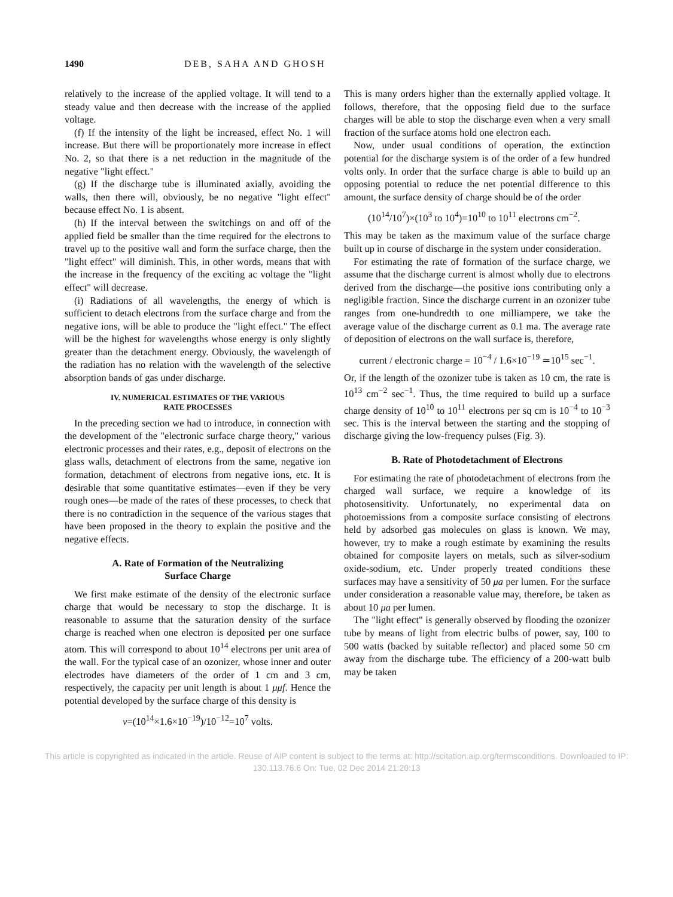1490 DEB, SAHA AND GHOSH
relatively to the increase of the applied voltage. It will tend to a steady value and then decrease with the increase of the applied voltage.
(f) If the intensity of the light be increased, effect No. 1 will increase. But there will be proportionately more increase in effect No. 2, so that there is a net reduction in the magnitude of the negative "light effect."
(g) If the discharge tube is illuminated axially, avoiding the walls, then there will, obviously, be no negative "light effect" because effect No. 1 is absent.
(h) If the interval between the switchings on and off of the applied field be smaller than the time required for the electrons to travel up to the positive wall and form the surface charge, then the "light effect" will diminish. This, in other words, means that with the increase in the frequency of the exciting ac voltage the "light effect" will decrease.
(i) Radiations of all wavelengths, the energy of which is sufficient to detach electrons from the surface charge and from the negative ions, will be able to produce the "light effect." The effect will be the highest for wavelengths whose energy is only slightly greater than the detachment energy. Obviously, the wavelength of the radiation has no relation with the wavelength of the selective absorption bands of gas under discharge.
IV. NUMERICAL ESTIMATES OF THE VARIOUS
RATE PROCESSES
In the preceding section we had to introduce, in connection with the development of the "electronic surface charge theory," various electronic processes and their rates, e.g., deposit of electrons on the glass walls, detachment of electrons from the same, negative ion formation, detachment of electrons from negative ions, etc. It is desirable that some quantitative estimates—even if they be very rough ones—be made of the rates of these processes, to check that there is no contradiction in the sequence of the various stages that have been proposed in the theory to explain the positive and the negative effects.
A. Rate of Formation of the Neutralizing
Surface Charge
We first make estimate of the density of the electronic surface charge that would be necessary to stop the discharge. It is reasonable to assume that the saturation density of the surface charge is reached when one electron is deposited per one surface atom. This will correspond to about 10<sup>14</sup> electrons per unit area of the wall. For the typical case of an ozonizer, whose inner and outer electrodes have diameters of the order of 1 cm and 3 cm, respectively, the capacity per unit length is about 1 μμf. Hence the potential developed by the surface charge of this density is
v=(10<sup>14</sup>×1.6×10<sup>−19</sup>)/10<sup>−12</sup>=10<sup>7</sup> volts.
This is many orders higher than the externally applied voltage. It follows, therefore, that the opposing field due to the surface charges will be able to stop the discharge even when a very small fraction of the surface atoms hold one electron each.
Now, under usual conditions of operation, the extinction potential for the discharge system is of the order of a few hundred volts only. In order that the surface charge is able to build up an opposing potential to reduce the net potential difference to this amount, the surface density of charge should be of the order
(10<sup>14</sup>/10<sup>7</sup>)×(10<sup>3</sup> to 10<sup>4</sup>)=10<sup>10</sup> to 10<sup>11</sup> electrons cm<sup>−2</sup>.
This may be taken as the maximum value of the surface charge built up in course of discharge in the system under consideration.
For estimating the rate of formation of the surface charge, we assume that the discharge current is almost wholly due to electrons derived from the discharge—the positive ions contributing only a negligible fraction. Since the discharge current in an ozonizer tube ranges from one-hundredth to one milliampere, we take the average value of the discharge current as 0.1 ma. The average rate of deposition of electrons on the wall surface is, therefore,
current / electronic charge = 10<sup>−4</sup> / 1.6×10<sup>−19</sup> ≃10<sup>15</sup> sec<sup>−1</sup>.
Or, if the length of the ozonizer tube is taken as 10 cm, the rate is 10<sup>13</sup> cm<sup>−2</sup> sec<sup>−1</sup>. Thus, the time required to build up a surface charge density of 10<sup>10</sup> to 10<sup>11</sup> electrons per sq cm is 10<sup>−4</sup> to 10<sup>−3</sup> sec. This is the interval between the starting and the stopping of discharge giving the low-frequency pulses (Fig. 3).
B. Rate of Photodetachment of Electrons
For estimating the rate of photodetachment of electrons from the charged wall surface, we require a knowledge of its photosensitivity. Unfortunately, no experimental data on photoemissions from a composite surface consisting of electrons held by adsorbed gas molecules on glass is known. We may, however, try to make a rough estimate by examining the results obtained for composite layers on metals, such as silver-sodium oxide-sodium, etc. Under properly treated conditions these surfaces may have a sensitivity of 50 μa per lumen. For the surface under consideration a reasonable value may, therefore, be taken as about 10 μa per lumen.
The "light effect" is generally observed by flooding the ozonizer tube by means of light from electric bulbs of power, say, 100 to 500 watts (backed by suitable reflector) and placed some 50 cm away from the discharge tube. The efficiency of a 200-watt bulb may be taken
This article is copyrighted as indicated in the article. Reuse of AIP content is subject to the terms at: http://scitation.aip.org/termsconditions. Downloaded to IP:
130.113.76.6 On: Tue, 02 Dec 2014 21:20:13